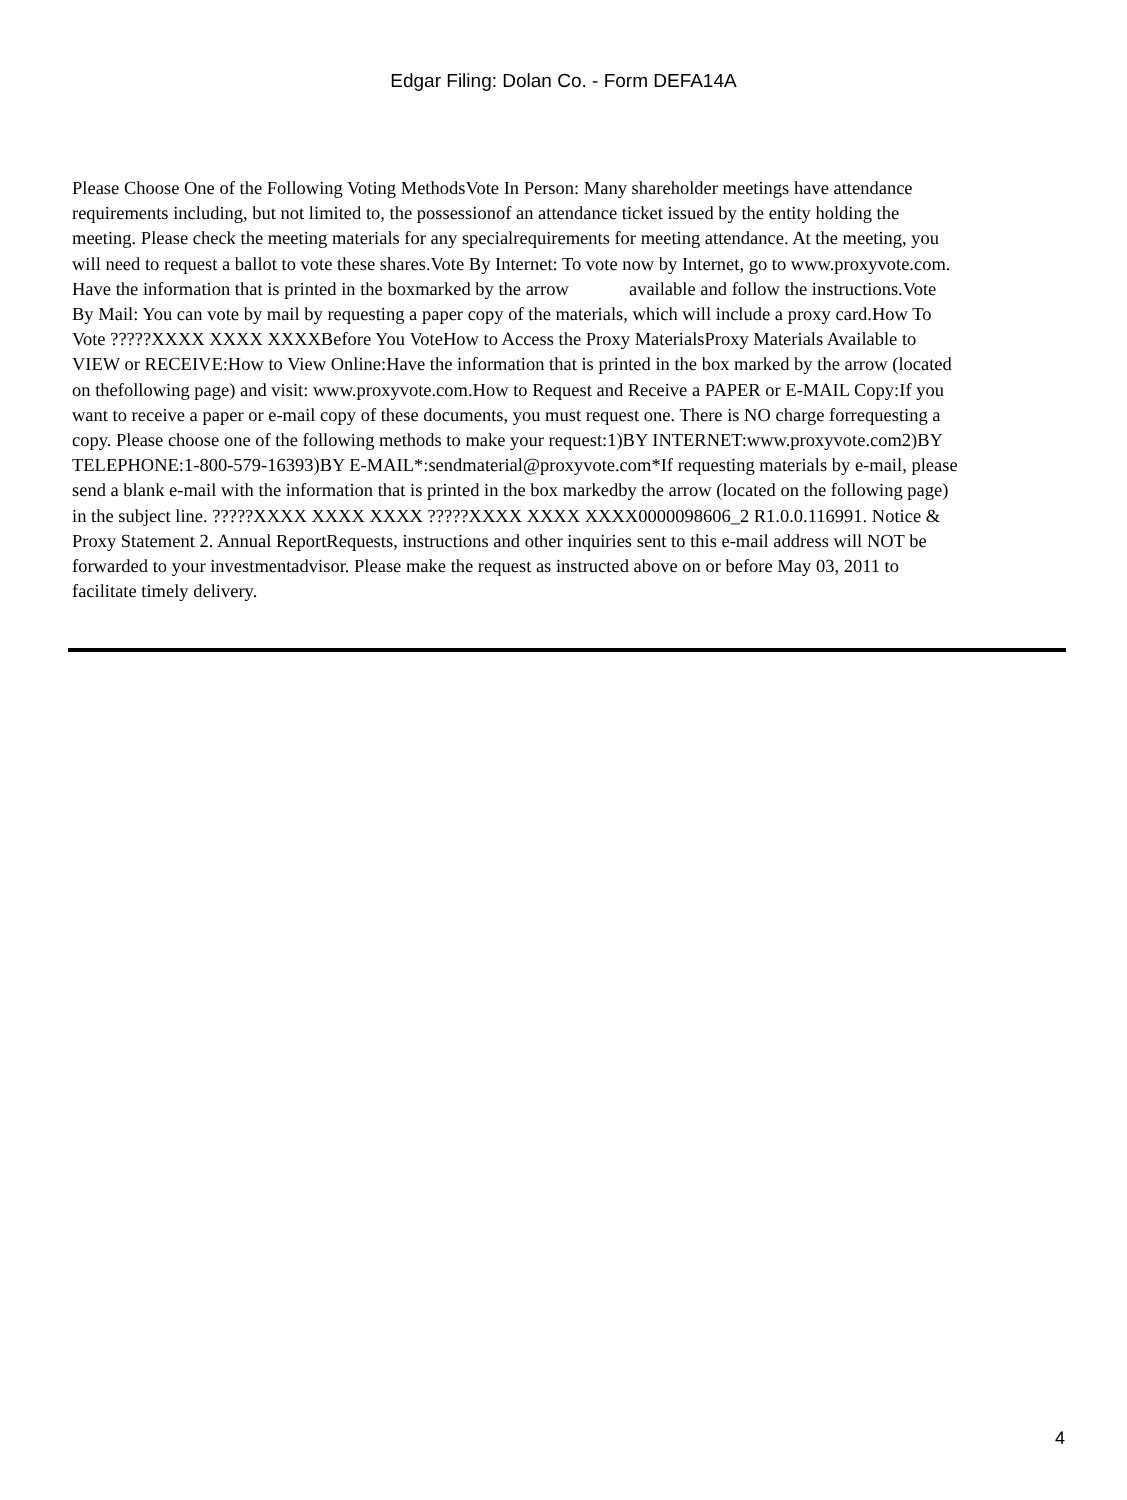Edgar Filing: Dolan Co. - Form DEFA14A
Please Choose One of the Following Voting MethodsVote In Person: Many shareholder meetings have attendance requirements including, but not limited to, the possessionof an attendance ticket issued by the entity holding the meeting. Please check the meeting materials for any specialrequirements for meeting attendance. At the meeting, you will need to request a ballot to vote these shares.Vote By Internet: To vote now by Internet, go to www.proxyvote.com. Have the information that is printed in the boxmarked by the arrow available and follow the instructions.Vote By Mail: You can vote by mail by requesting a paper copy of the materials, which will include a proxy card.How To Vote ?????XXXX XXXX XXXXBefore You VoteHow to Access the Proxy MaterialsProxy Materials Available to VIEW or RECEIVE:How to View Online:Have the information that is printed in the box marked by the arrow (located on thefollowing page) and visit: www.proxyvote.com.How to Request and Receive a PAPER or E-MAIL Copy:If you want to receive a paper or e-mail copy of these documents, you must request one. There is NO charge forrequesting a copy. Please choose one of the following methods to make your request:1)BY INTERNET:www.proxyvote.com2)BY TELEPHONE:1-800-579-16393)BY E-MAIL*:sendmaterial@proxyvote.com*If requesting materials by e-mail, please send a blank e-mail with the information that is printed in the box markedby the arrow (located on the following page) in the subject line. ?????XXXX XXXX XXXX ?????XXXX XXXX XXXX0000098606_2 R1.0.0.116991. Notice & Proxy Statement 2. Annual ReportRequests, instructions and other inquiries sent to this e-mail address will NOT be forwarded to your investmentadvisor. Please make the request as instructed above on or before May 03, 2011 to facilitate timely delivery.
4